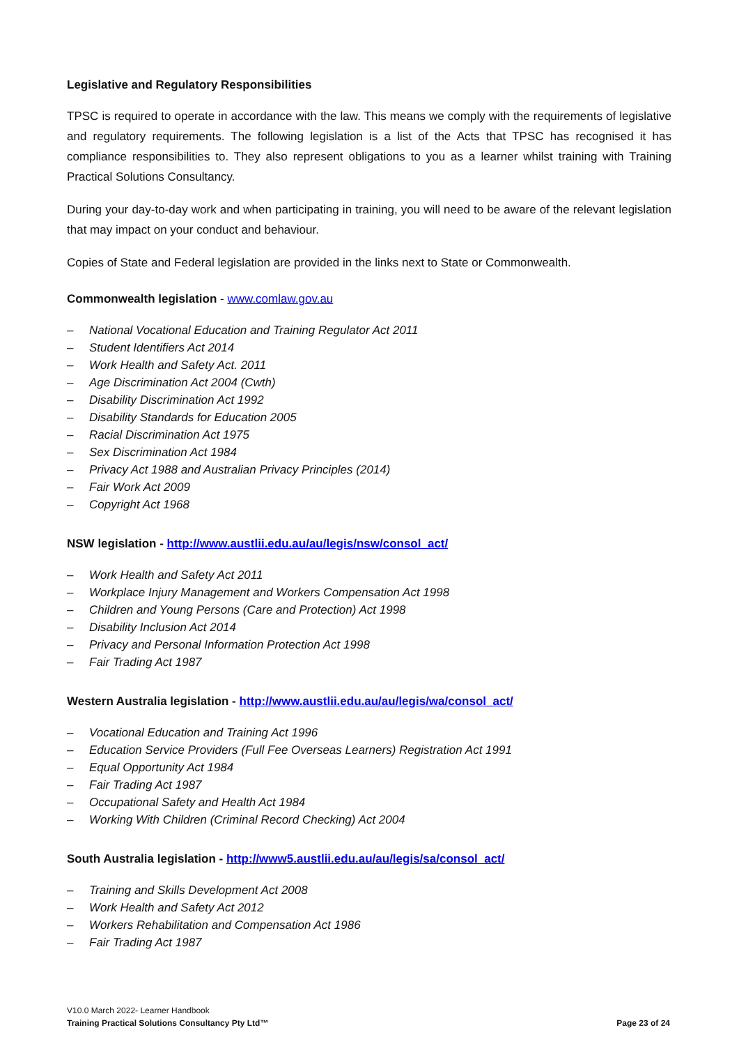Legislative and Regulatory Responsibilities
TPSC is required to operate in accordance with the law. This means we comply with the requirements of legislative and regulatory requirements. The following legislation is a list of the Acts that TPSC has recognised it has compliance responsibilities to. They also represent obligations to you as a learner whilst training with Training Practical Solutions Consultancy.
During your day-to-day work and when participating in training, you will need to be aware of the relevant legislation that may impact on your conduct and behaviour.
Copies of State and Federal legislation are provided in the links next to State or Commonwealth.
Commonwealth legislation - www.comlaw.gov.au
– National Vocational Education and Training Regulator Act 2011
– Student Identifiers Act 2014
– Work Health and Safety Act. 2011
– Age Discrimination Act 2004 (Cwth)
– Disability Discrimination Act 1992
– Disability Standards for Education 2005
– Racial Discrimination Act 1975
– Sex Discrimination Act 1984
– Privacy Act 1988 and Australian Privacy Principles (2014)
– Fair Work Act 2009
– Copyright Act 1968
NSW legislation - http://www.austlii.edu.au/au/legis/nsw/consol_act/
– Work Health and Safety Act 2011
– Workplace Injury Management and Workers Compensation Act 1998
– Children and Young Persons (Care and Protection) Act 1998
– Disability Inclusion Act 2014
– Privacy and Personal Information Protection Act 1998
– Fair Trading Act 1987
Western Australia legislation - http://www.austlii.edu.au/au/legis/wa/consol_act/
– Vocational Education and Training Act 1996
– Education Service Providers (Full Fee Overseas Learners) Registration Act 1991
– Equal Opportunity Act 1984
– Fair Trading Act 1987
– Occupational Safety and Health Act 1984
– Working With Children (Criminal Record Checking) Act 2004
South Australia legislation - http://www5.austlii.edu.au/au/legis/sa/consol_act/
– Training and Skills Development Act 2008
– Work Health and Safety Act 2012
– Workers Rehabilitation and Compensation Act 1986
– Fair Trading Act 1987
V10.0 March 2022- Learner Handbook
Training Practical Solutions Consultancy Pty Ltd™ Page 23 of 24